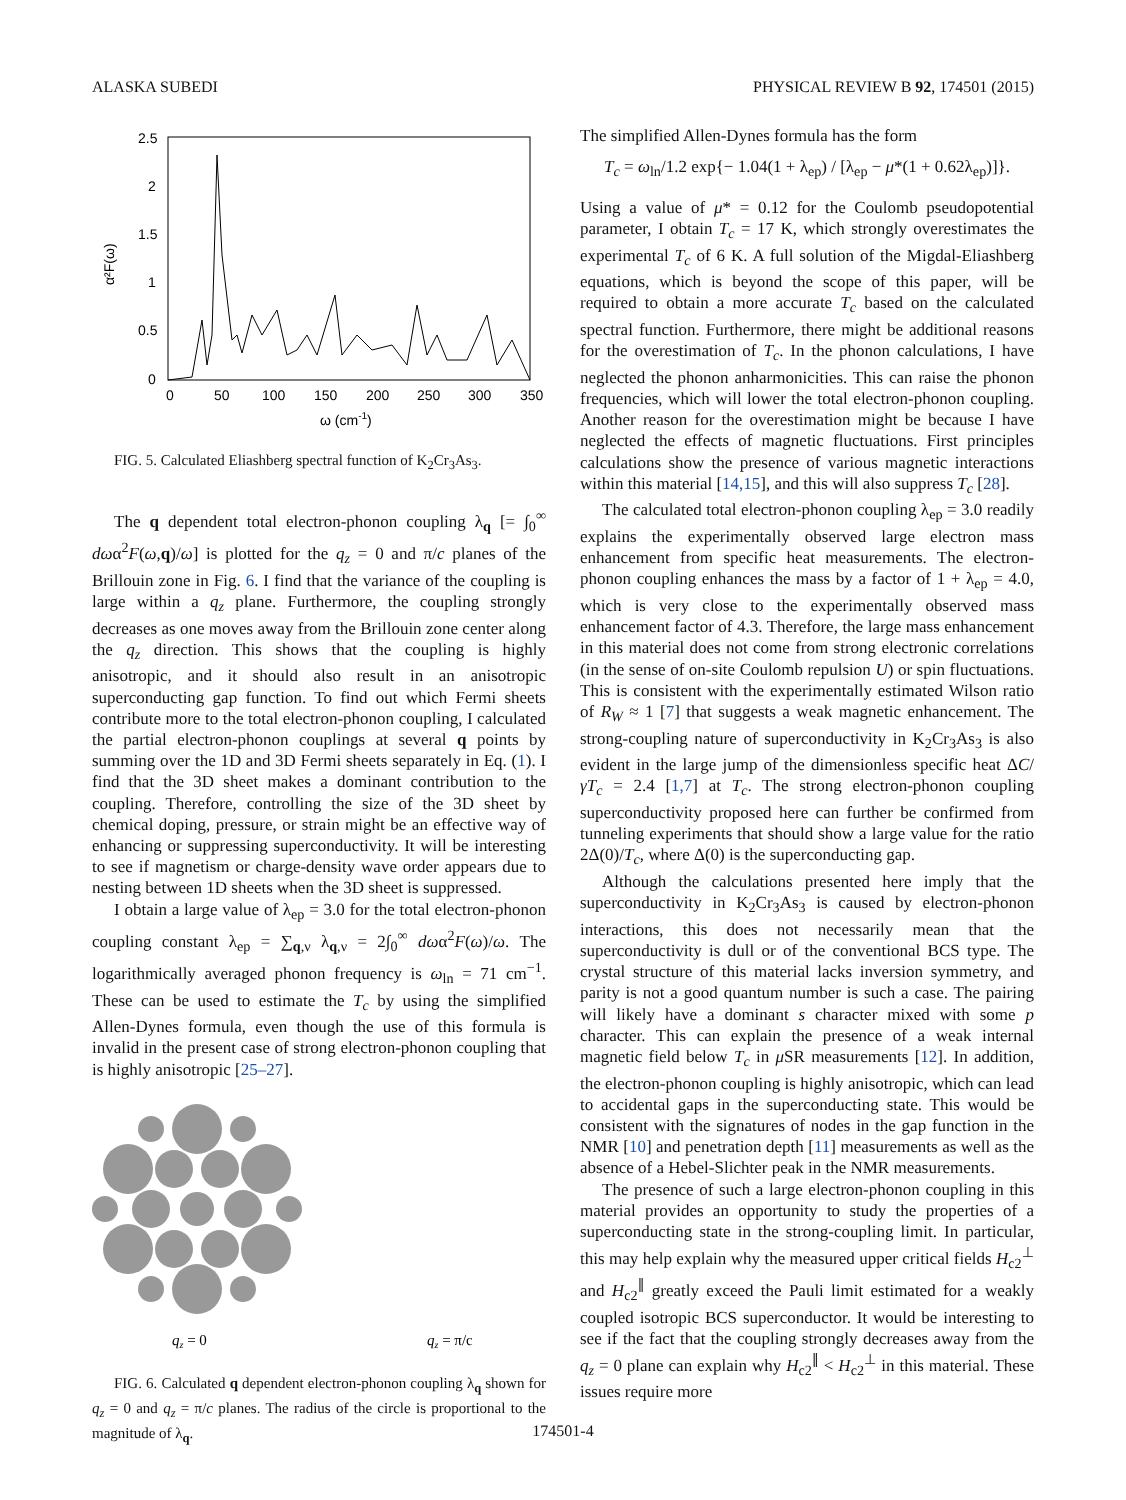ALASKA SUBEDI PHYSICAL REVIEW B 92, 174501 (2015)
2.5
2
1.5
1
0.5
0
0
50
100
150
200
250
300
350
ω (cm-1)
α²F(ω)
FIG. 5. Calculated Eliashberg spectral function of K<sub>2</sub>Cr<sub>3</sub>As<sub>3</sub>.
The q dependent total electron-phonon coupling λ<sub>q</sub> [= ∫<sub>0</sub><sup>∞</sup> dωα<sup>2</sup>F(ω,q)/ω] is plotted for the q<sub>z</sub> = 0 and π/c planes of the Brillouin zone in Fig. 6. I find that the variance of the coupling is large within a q<sub>z</sub> plane. Furthermore, the coupling strongly decreases as one moves away from the Brillouin zone center along the q<sub>z</sub> direction. This shows that the coupling is highly anisotropic, and it should also result in an anisotropic superconducting gap function. To find out which Fermi sheets contribute more to the total electron-phonon coupling, I calculated the partial electron-phonon couplings at several q points by summing over the 1D and 3D Fermi sheets separately in Eq. (1). I find that the 3D sheet makes a dominant contribution to the coupling. Therefore, controlling the size of the 3D sheet by chemical doping, pressure, or strain might be an effective way of enhancing or suppressing superconductivity. It will be interesting to see if magnetism or charge-density wave order appears due to nesting between 1D sheets when the 3D sheet is suppressed.
I obtain a large value of λ<sub>ep</sub> = 3.0 for the total electron-phonon coupling constant λ<sub>ep</sub> = ∑<sub>q,ν</sub> λ<sub>q,ν</sub> = 2∫<sub>0</sub><sup>∞</sup> dωα<sup>2</sup>F(ω)/ω. The logarithmically averaged phonon frequency is ω<sub>ln</sub> = 71 cm<sup>−1</sup>. These can be used to estimate the T<sub>c</sub> by using the simplified Allen-Dynes formula, even though the use of this formula is invalid in the present case of strong electron-phonon coupling that is highly anisotropic [25–27].
qz = 0
qz = π/c
FIG. 6. Calculated q dependent electron-phonon coupling λ<sub>q</sub> shown for q<sub>z</sub> = 0 and q<sub>z</sub> = π/c planes. The radius of the circle is proportional to the magnitude of λ<sub>q</sub>.
The simplified Allen-Dynes formula has the form
T<sub>c</sub> = ω<sub>ln</sub>/1.2 exp{− 1.04(1 + λ<sub>ep</sub>) / [λ<sub>ep</sub> − μ*(1 + 0.62λ<sub>ep</sub>)]}.
Using a value of μ* = 0.12 for the Coulomb pseudopotential parameter, I obtain T<sub>c</sub> = 17 K, which strongly overestimates the experimental T<sub>c</sub> of 6 K. A full solution of the Migdal-Eliashberg equations, which is beyond the scope of this paper, will be required to obtain a more accurate T<sub>c</sub> based on the calculated spectral function. Furthermore, there might be additional reasons for the overestimation of T<sub>c</sub>. In the phonon calculations, I have neglected the phonon anharmonicities. This can raise the phonon frequencies, which will lower the total electron-phonon coupling. Another reason for the overestimation might be because I have neglected the effects of magnetic fluctuations. First principles calculations show the presence of various magnetic interactions within this material [14,15], and this will also suppress T<sub>c</sub> [28].
The calculated total electron-phonon coupling λ<sub>ep</sub> = 3.0 readily explains the experimentally observed large electron mass enhancement from specific heat measurements. The electron-phonon coupling enhances the mass by a factor of 1 + λ<sub>ep</sub> = 4.0, which is very close to the experimentally observed mass enhancement factor of 4.3. Therefore, the large mass enhancement in this material does not come from strong electronic correlations (in the sense of on-site Coulomb repulsion U) or spin fluctuations. This is consistent with the experimentally estimated Wilson ratio of R<sub>W</sub> ≈ 1 [7] that suggests a weak magnetic enhancement. The strong-coupling nature of superconductivity in K<sub>2</sub>Cr<sub>3</sub>As<sub>3</sub> is also evident in the large jump of the dimensionless specific heat ΔC/γT<sub>c</sub> = 2.4 [1,7] at T<sub>c</sub>. The strong electron-phonon coupling superconductivity proposed here can further be confirmed from tunneling experiments that should show a large value for the ratio 2Δ(0)/T<sub>c</sub>, where Δ(0) is the superconducting gap.
Although the calculations presented here imply that the superconductivity in K<sub>2</sub>Cr<sub>3</sub>As<sub>3</sub> is caused by electron-phonon interactions, this does not necessarily mean that the superconductivity is dull or of the conventional BCS type. The crystal structure of this material lacks inversion symmetry, and parity is not a good quantum number is such a case. The pairing will likely have a dominant s character mixed with some p character. This can explain the presence of a weak internal magnetic field below T<sub>c</sub> in μ SR measurements [12]. In addition, the electron-phonon coupling is highly anisotropic, which can lead to accidental gaps in the superconducting state. This would be consistent with the signatures of nodes in the gap function in the NMR [10] and penetration depth [11] measurements as well as the absence of a Hebel-Slichter peak in the NMR measurements.
The presence of such a large electron-phonon coupling in this material provides an opportunity to study the properties of a superconducting state in the strong-coupling limit. In particular, this may help explain why the measured upper critical fields H<sub>c2</sub><sup>⊥</sup> and H<sub>c2</sub><sup>∥</sup> greatly exceed the Pauli limit estimated for a weakly coupled isotropic BCS superconductor. It would be interesting to see if the fact that the coupling strongly decreases away from the q<sub>z</sub> = 0 plane can explain why H<sub>c2</sub><sup>∥</sup> < H<sub>c2</sub><sup>⊥</sup> in this material. These issues require more
174501-4